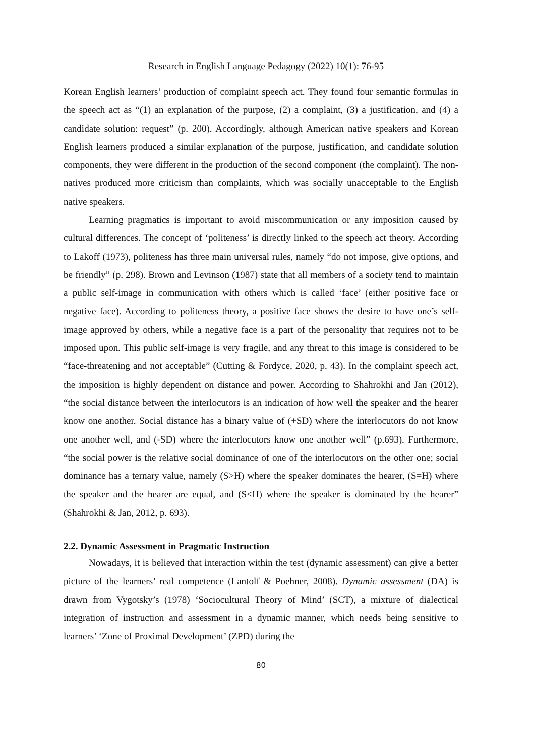Research in English Language Pedagogy (2022) 10(1): 76-95
Korean English learners’ production of complaint speech act. They found four semantic formulas in the speech act as “(1) an explanation of the purpose, (2) a complaint, (3) a justification, and (4) a candidate solution: request” (p. 200). Accordingly, although American native speakers and Korean English learners produced a similar explanation of the purpose, justification, and candidate solution components, they were different in the production of the second component (the complaint). The non-natives produced more criticism than complaints, which was socially unacceptable to the English native speakers.
Learning pragmatics is important to avoid miscommunication or any imposition caused by cultural differences. The concept of ‘politeness’ is directly linked to the speech act theory. According to Lakoff (1973), politeness has three main universal rules, namely “do not impose, give options, and be friendly” (p. 298). Brown and Levinson (1987) state that all members of a society tend to maintain a public self-image in communication with others which is called ‘face’ (either positive face or negative face). According to politeness theory, a positive face shows the desire to have one’s self-image approved by others, while a negative face is a part of the personality that requires not to be imposed upon. This public self-image is very fragile, and any threat to this image is considered to be “face-threatening and not acceptable” (Cutting & Fordyce, 2020, p. 43). In the complaint speech act, the imposition is highly dependent on distance and power. According to Shahrokhi and Jan (2012), “the social distance between the interlocutors is an indication of how well the speaker and the hearer know one another. Social distance has a binary value of (+SD) where the interlocutors do not know one another well, and (-SD) where the interlocutors know one another well” (p.693). Furthermore, “the social power is the relative social dominance of one of the interlocutors on the other one; social dominance has a ternary value, namely (S>H) where the speaker dominates the hearer, (S=H) where the speaker and the hearer are equal, and (S<H) where the speaker is dominated by the hearer” (Shahrokhi & Jan, 2012, p. 693).
2.2. Dynamic Assessment in Pragmatic Instruction
Nowadays, it is believed that interaction within the test (dynamic assessment) can give a better picture of the learners’ real competence (Lantolf & Poehner, 2008). Dynamic assessment (DA) is drawn from Vygotsky’s (1978) ‘Sociocultural Theory of Mind’ (SCT), a mixture of dialectical integration of instruction and assessment in a dynamic manner, which needs being sensitive to learners’ ‘Zone of Proximal Development’ (ZPD) during the
80